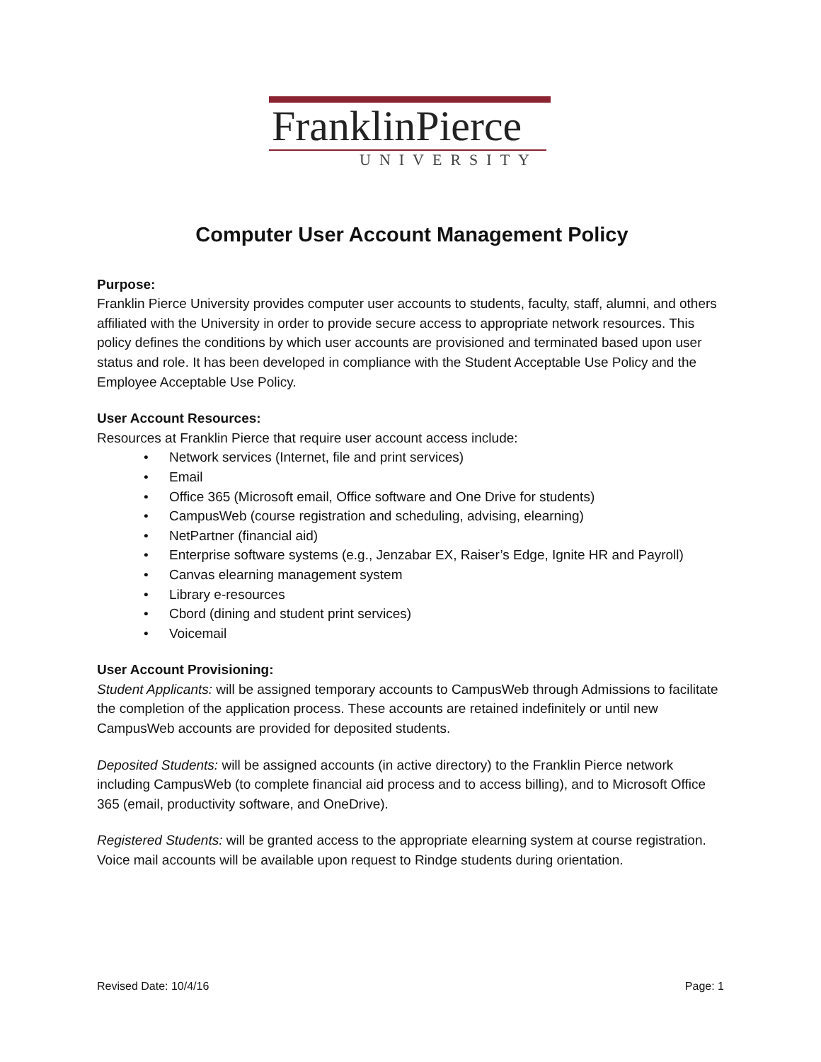FranklinPierce
UNIVERSITY
Computer User Account Management Policy
Purpose:
Franklin Pierce University provides computer user accounts to students, faculty, staff, alumni, and others affiliated with the University in order to provide secure access to appropriate network resources. This policy defines the conditions by which user accounts are provisioned and terminated based upon user status and role. It has been developed in compliance with the Student Acceptable Use Policy and the Employee Acceptable Use Policy.
User Account Resources:
Resources at Franklin Pierce that require user account access include:
• Network services (Internet, file and print services)
• Email
• Office 365 (Microsoft email, Office software and One Drive for students)
• CampusWeb (course registration and scheduling, advising, elearning)
• NetPartner (financial aid)
• Enterprise software systems (e.g., Jenzabar EX, Raiser’s Edge, Ignite HR and Payroll)
• Canvas elearning management system
• Library e-resources
• Cbord (dining and student print services)
• Voicemail
User Account Provisioning:
Student Applicants: will be assigned temporary accounts to CampusWeb through Admissions to facilitate the completion of the application process. These accounts are retained indefinitely or until new CampusWeb accounts are provided for deposited students.
Deposited Students: will be assigned accounts (in active directory) to the Franklin Pierce network including CampusWeb (to complete financial aid process and to access billing), and to Microsoft Office 365 (email, productivity software, and OneDrive).
Registered Students: will be granted access to the appropriate elearning system at course registration. Voice mail accounts will be available upon request to Rindge students during orientation.
Revised Date: 10/4/16 Page: 1